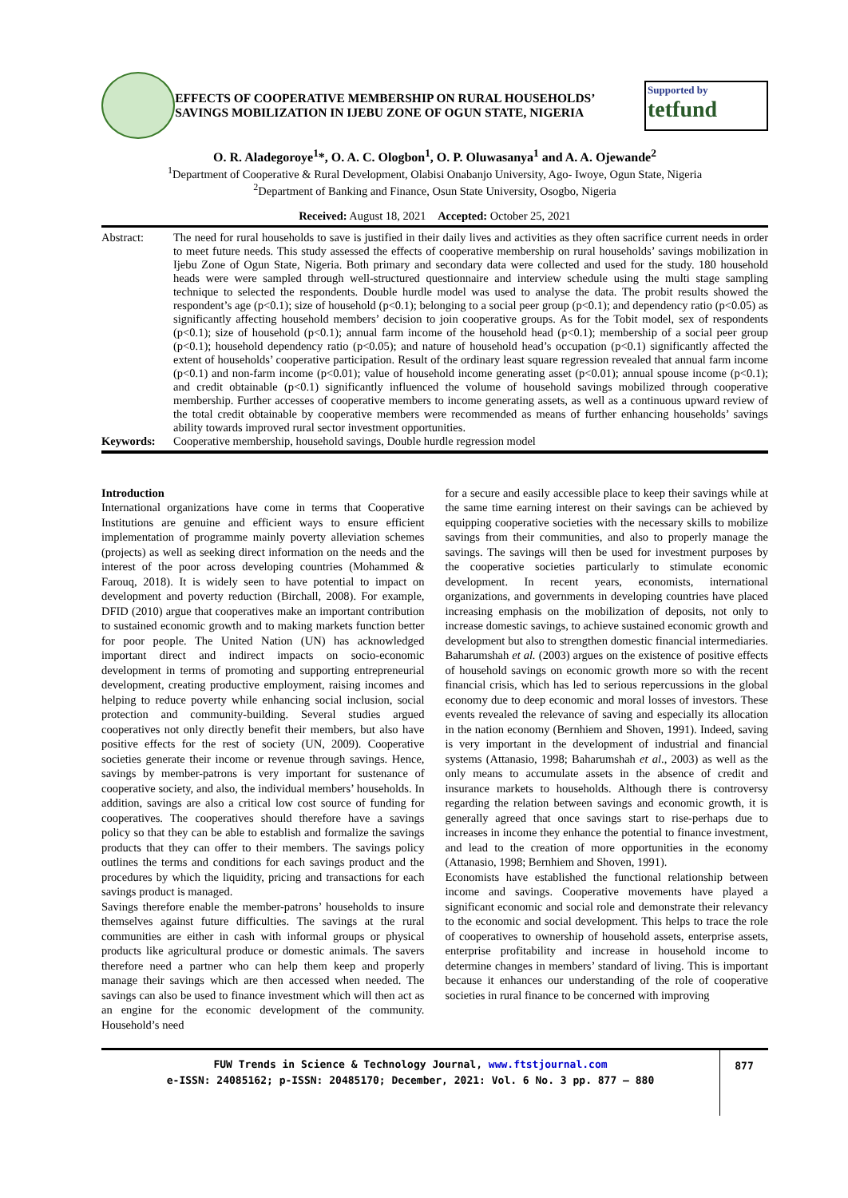EFFECTS OF COOPERATIVE MEMBERSHIP ON RURAL HOUSEHOLDS’ SAVINGS MOBILIZATION IN IJEBU ZONE OF OGUN STATE, NIGERIA
Supported by
tetfund
O. R. Aladegoroye<sup>1</sup>*, O. A. C. Ologbon<sup>1</sup>, O. P. Oluwasanya<sup>1</sup> and A. A. Ojewande<sup>2</sup>
<sup>1</sup> Department of Cooperative & Rural Development, Olabisi Onabanjo University, Ago- Iwoye, Ogun State, Nigeria
<sup>2</sup> Department of Banking and Finance, Osun State University, Osogbo, Nigeria
Received: August 18, 2021 Accepted: October 25, 2021
Abstract:
The need for rural households to save is justified in their daily lives and activities as they often sacrifice current needs in order to meet future needs. This study assessed the effects of cooperative membership on rural households’ savings mobilization in Ijebu Zone of Ogun State, Nigeria. Both primary and secondary data were collected and used for the study. 180 household heads were were sampled through well-structured questionnaire and interview schedule using the multi stage sampling technique to selected the respondents. Double hurdle model was used to analyse the data. The probit results showed the respondent’s age (p<0.1); size of household (p<0.1); belonging to a social peer group (p<0.1); and dependency ratio (p<0.05) as significantly affecting household members’ decision to join cooperative groups. As for the Tobit model, sex of respondents (p<0.1); size of household (p<0.1); annual farm income of the household head (p<0.1); membership of a social peer group (p<0.1); household dependency ratio (p<0.05); and nature of household head’s occupation (p<0.1) significantly affected the extent of households’ cooperative participation. Result of the ordinary least square regression revealed that annual farm income (p<0.1) and non-farm income (p<0.01); value of household income generating asset (p<0.01); annual spouse income (p<0.1); and credit obtainable (p<0.1) significantly influenced the volume of household savings mobilized through cooperative membership. Further accesses of cooperative members to income generating assets, as well as a continuous upward review of the total credit obtainable by cooperative members were recommended as means of further enhancing households’ savings ability towards improved rural sector investment opportunities.
Keywords:
Cooperative membership, household savings, Double hurdle regression model
Introduction
International organizations have come in terms that Cooperative Institutions are genuine and efficient ways to ensure efficient implementation of programme mainly poverty alleviation schemes (projects) as well as seeking direct information on the needs and the interest of the poor across developing countries (Mohammed & Farouq, 2018). It is widely seen to have potential to impact on development and poverty reduction (Birchall, 2008). For example, DFID (2010) argue that cooperatives make an important contribution to sustained economic growth and to making markets function better for poor people. The United Nation (UN) has acknowledged important direct and indirect impacts on socio-economic development in terms of promoting and supporting entrepreneurial development, creating productive employment, raising incomes and helping to reduce poverty while enhancing social inclusion, social protection and community-building. Several studies argued cooperatives not only directly benefit their members, but also have positive effects for the rest of society (UN, 2009). Cooperative societies generate their income or revenue through savings. Hence, savings by member-patrons is very important for sustenance of cooperative society, and also, the individual members’ households. In addition, savings are also a critical low cost source of funding for cooperatives. The cooperatives should therefore have a savings policy so that they can be able to establish and formalize the savings products that they can offer to their members. The savings policy outlines the terms and conditions for each savings product and the procedures by which the liquidity, pricing and transactions for each savings product is managed.
Savings therefore enable the member-patrons’ households to insure themselves against future difficulties. The savings at the rural communities are either in cash with informal groups or physical products like agricultural produce or domestic animals. The savers therefore need a partner who can help them keep and properly manage their savings which are then accessed when needed. The savings can also be used to finance investment which will then act as an engine for the economic development of the community. Household’s need
for a secure and easily accessible place to keep their savings while at the same time earning interest on their savings can be achieved by equipping cooperative societies with the necessary skills to mobilize savings from their communities, and also to properly manage the savings. The savings will then be used for investment purposes by the cooperative societies particularly to stimulate economic development. In recent years, economists, international organizations, and governments in developing countries have placed increasing emphasis on the mobilization of deposits, not only to increase domestic savings, to achieve sustained economic growth and development but also to strengthen domestic financial intermediaries. Baharumshah et al. (2003) argues on the existence of positive effects of household savings on economic growth more so with the recent financial crisis, which has led to serious repercussions in the global economy due to deep economic and moral losses of investors. These events revealed the relevance of saving and especially its allocation in the nation economy (Bernhiem and Shoven, 1991). Indeed, saving is very important in the development of industrial and financial systems (Attanasio, 1998; Baharumshah et al., 2003) as well as the only means to accumulate assets in the absence of credit and insurance markets to households. Although there is controversy regarding the relation between savings and economic growth, it is generally agreed that once savings start to rise-perhaps due to increases in income they enhance the potential to finance investment, and lead to the creation of more opportunities in the economy (Attanasio, 1998; Bernhiem and Shoven, 1991).
Economists have established the functional relationship between income and savings. Cooperative movements have played a significant economic and social role and demonstrate their relevancy to the economic and social development. This helps to trace the role of cooperatives to ownership of household assets, enterprise assets, enterprise profitability and increase in household income to determine changes in members’ standard of living. This is important because it enhances our understanding of the role of cooperative societies in rural finance to be concerned with improving
FUW Trends in Science & Technology Journal, www.ftstjournal.com
e-ISSN: 24085162; p-ISSN: 20485170; December, 2021: Vol. 6 No. 3 pp. 877 – 880
877